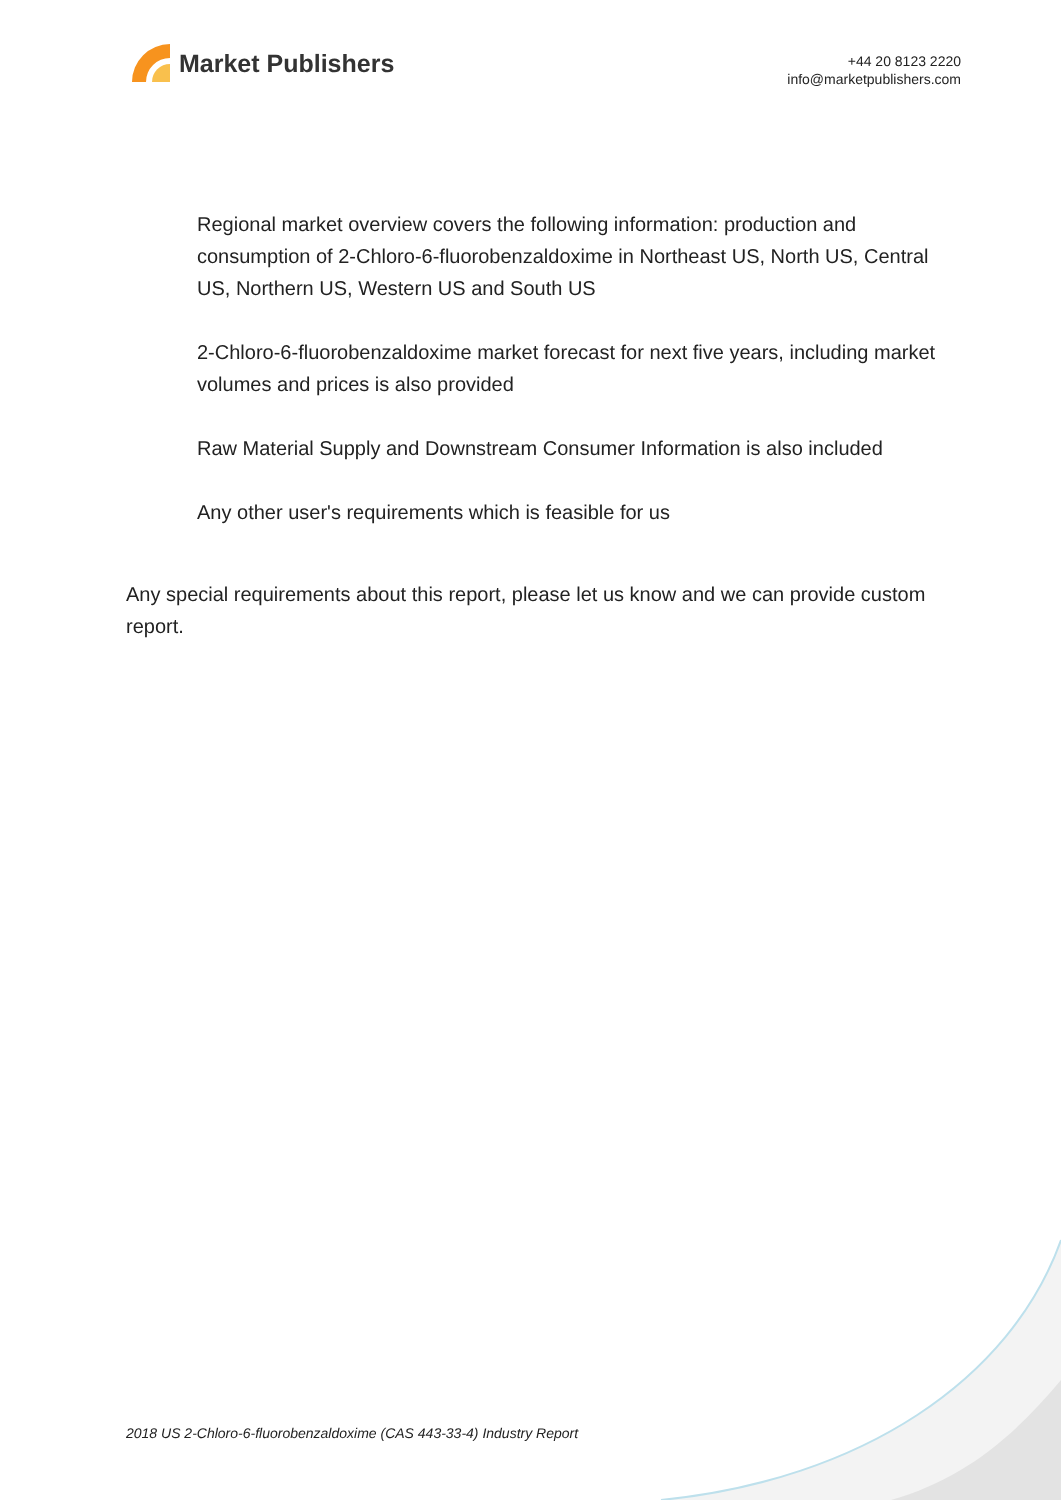Market Publishers
+44 20 8123 2220
info@marketpublishers.com
Regional market overview covers the following information: production and consumption of 2-Chloro-6-fluorobenzaldoxime in Northeast US, North US, Central US, Northern US, Western US and South US
2-Chloro-6-fluorobenzaldoxime market forecast for next five years, including market volumes and prices is also provided
Raw Material Supply and Downstream Consumer Information is also included
Any other user's requirements which is feasible for us
Any special requirements about this report, please let us know and we can provide custom report.
2018 US 2-Chloro-6-fluorobenzaldoxime (CAS 443-33-4) Industry Report